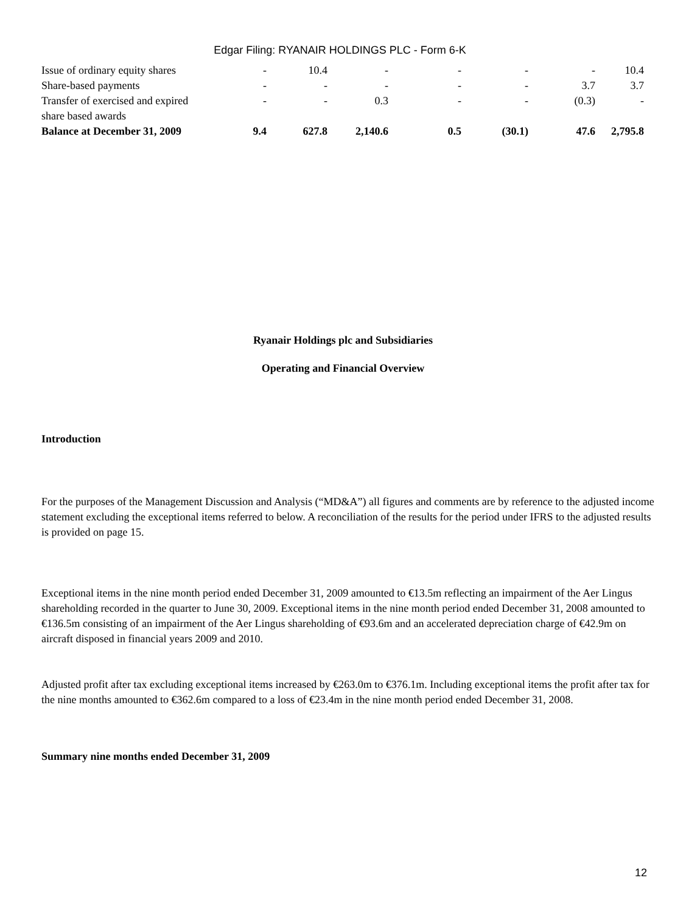Edgar Filing: RYANAIR HOLDINGS PLC - Form 6-K
| Issue of ordinary equity shares | - | 10.4 | - | - | - | - | 10.4 |
| Share-based payments | - | - | - | - | - | 3.7 | 3.7 |
| Transfer of exercised and expired share based awards | - | - | 0.3 | - | - | (0.3) | - |
| Balance at December 31, 2009 | 9.4 | 627.8 | 2,140.6 | 0.5 | (30.1) | 47.6 | 2,795.8 |
Ryanair Holdings plc and Subsidiaries
Operating and Financial Overview
Introduction
For the purposes of the Management Discussion and Analysis (“MD&A”) all figures and comments are by reference to the adjusted income statement excluding the exceptional items referred to below. A reconciliation of the results for the period under IFRS to the adjusted results is provided on page 15.
Exceptional items in the nine month period ended December 31, 2009 amounted to €13.5m reflecting an impairment of the Aer Lingus shareholding recorded in the quarter to June 30, 2009. Exceptional items in the nine month period ended December 31, 2008 amounted to €136.5m consisting of an impairment of the Aer Lingus shareholding of €93.6m and an accelerated depreciation charge of €42.9m on aircraft disposed in financial years 2009 and 2010.
Adjusted profit after tax excluding exceptional items increased by €263.0m to €376.1m. Including exceptional items the profit after tax for the nine months amounted to €362.6m compared to a loss of €23.4m in the nine month period ended December 31, 2008.
Summary nine months ended December 31, 2009
12